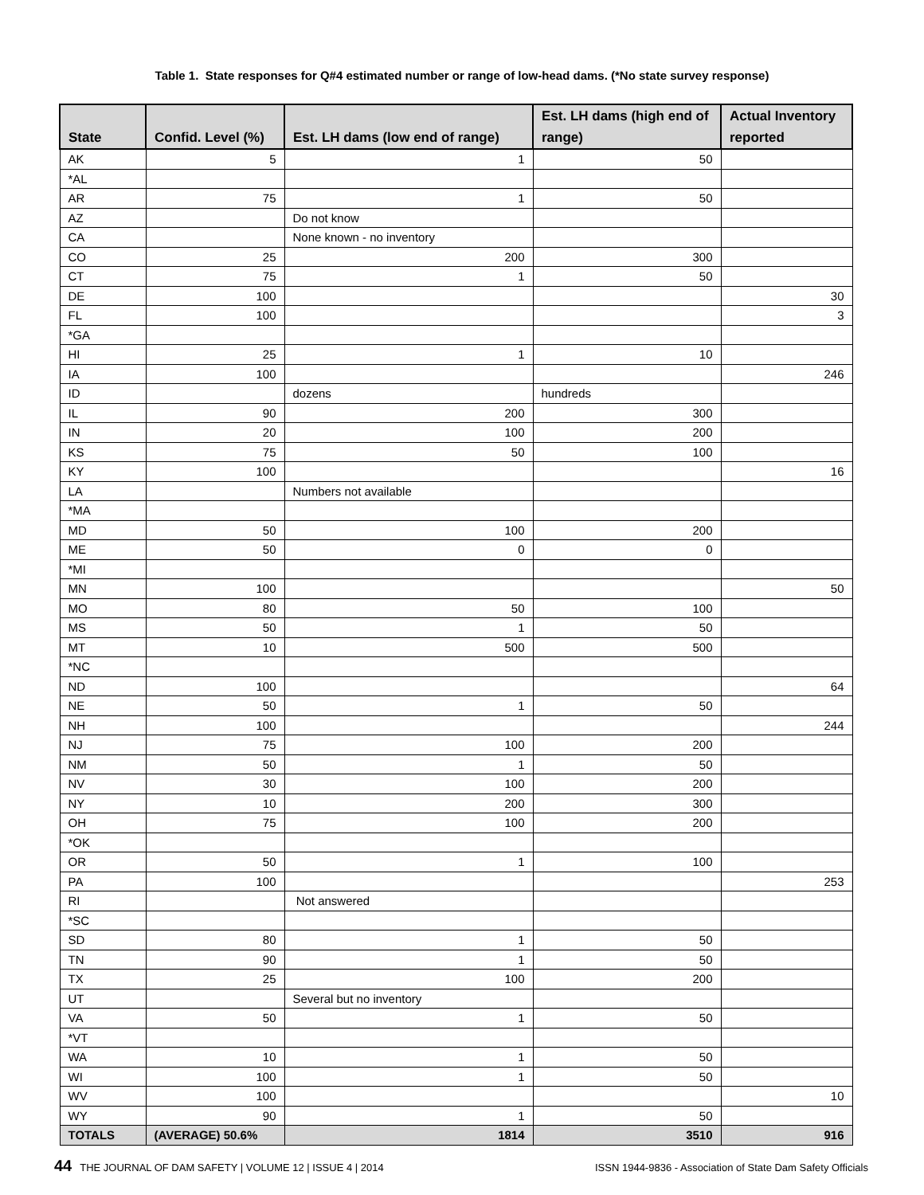Table 1. State responses for Q#4 estimated number or range of low-head dams. (*No state survey response)
| State | Confid. Level (%) | Est. LH dams (low end of range) | Est. LH dams (high end of range) | Actual Inventory reported |
| --- | --- | --- | --- | --- |
| AK | 5 | 1 | 50 | |
| *AL | | | | |
| AR | 75 | 1 | 50 | |
| AZ | | Do not know | | |
| CA | | None known - no inventory | | |
| CO | 25 | 200 | 300 | |
| CT | 75 | 1 | 50 | |
| DE | 100 | | | 30 |
| FL | 100 | | | 3 |
| *GA | | | | |
| HI | 25 | 1 | 10 | |
| IA | 100 | | | 246 |
| ID | | dozens | hundreds | |
| IL | 90 | 200 | 300 | |
| IN | 20 | 100 | 200 | |
| KS | 75 | 50 | 100 | |
| KY | 100 | | | 16 |
| LA | | Numbers not available | | |
| *MA | | | | |
| MD | 50 | 100 | 200 | |
| ME | 50 | 0 | 0 | |
| *MI | | | | |
| MN | 100 | | | 50 |
| MO | 80 | 50 | 100 | |
| MS | 50 | 1 | 50 | |
| MT | 10 | 500 | 500 | |
| *NC | | | | |
| ND | 100 | | | 64 |
| NE | 50 | 1 | 50 | |
| NH | 100 | | | 244 |
| NJ | 75 | 100 | 200 | |
| NM | 50 | 1 | 50 | |
| NV | 30 | 100 | 200 | |
| NY | 10 | 200 | 300 | |
| OH | 75 | 100 | 200 | |
| *OK | | | | |
| OR | 50 | 1 | 100 | |
| PA | 100 | | | 253 |
| RI | | Not answered | | |
| *SC | | | | |
| SD | 80 | 1 | 50 | |
| TN | 90 | 1 | 50 | |
| TX | 25 | 100 | 200 | |
| UT | | Several but no inventory | | |
| VA | 50 | 1 | 50 | |
| *VT | | | | |
| WA | 10 | 1 | 50 | |
| WI | 100 | 1 | 50 | |
| WV | 100 | | | 10 |
| WY | 90 | 1 | 50 | |
| TOTALS | (AVERAGE) 50.6% | 1814 | 3510 | 916 |
44 THE JOURNAL OF DAM SAFETY | VOLUME 12 | ISSUE 4 | 2014 ISSN 1944-9836 - Association of State Dam Safety Officials